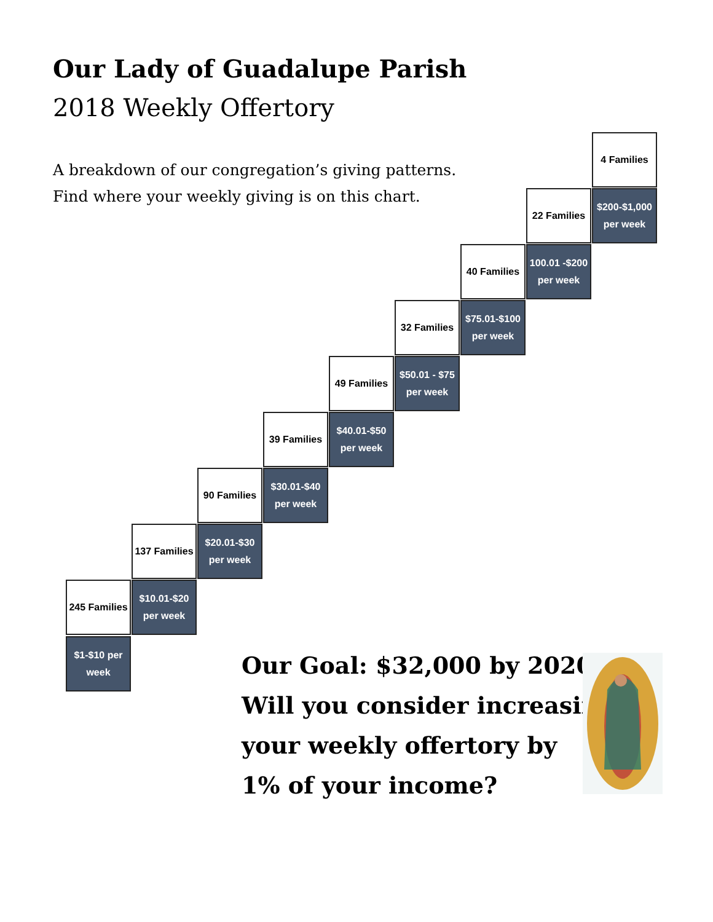Our Lady of Guadalupe Parish
2018 Weekly Offertory
A breakdown of our congregation’s giving patterns.
Find where your weekly giving is on this chart.
245 Families
$1-$10 per
week
137 Families
$10.01-$20
per week
90 Families
$20.01-$30
per week
39 Families
$30.01-$40
per week
49 Families
$40.01-$50
per week
32 Families
$50.01 - $75
per week
40 Families
$75.01-$100
per week
22 Families
100.01 -$200
per week
4 Families
$200-$1,000
per week
Our Goal: $32,000 by 2020
Will you consider increasing
your weekly offertory by
1% of your income?